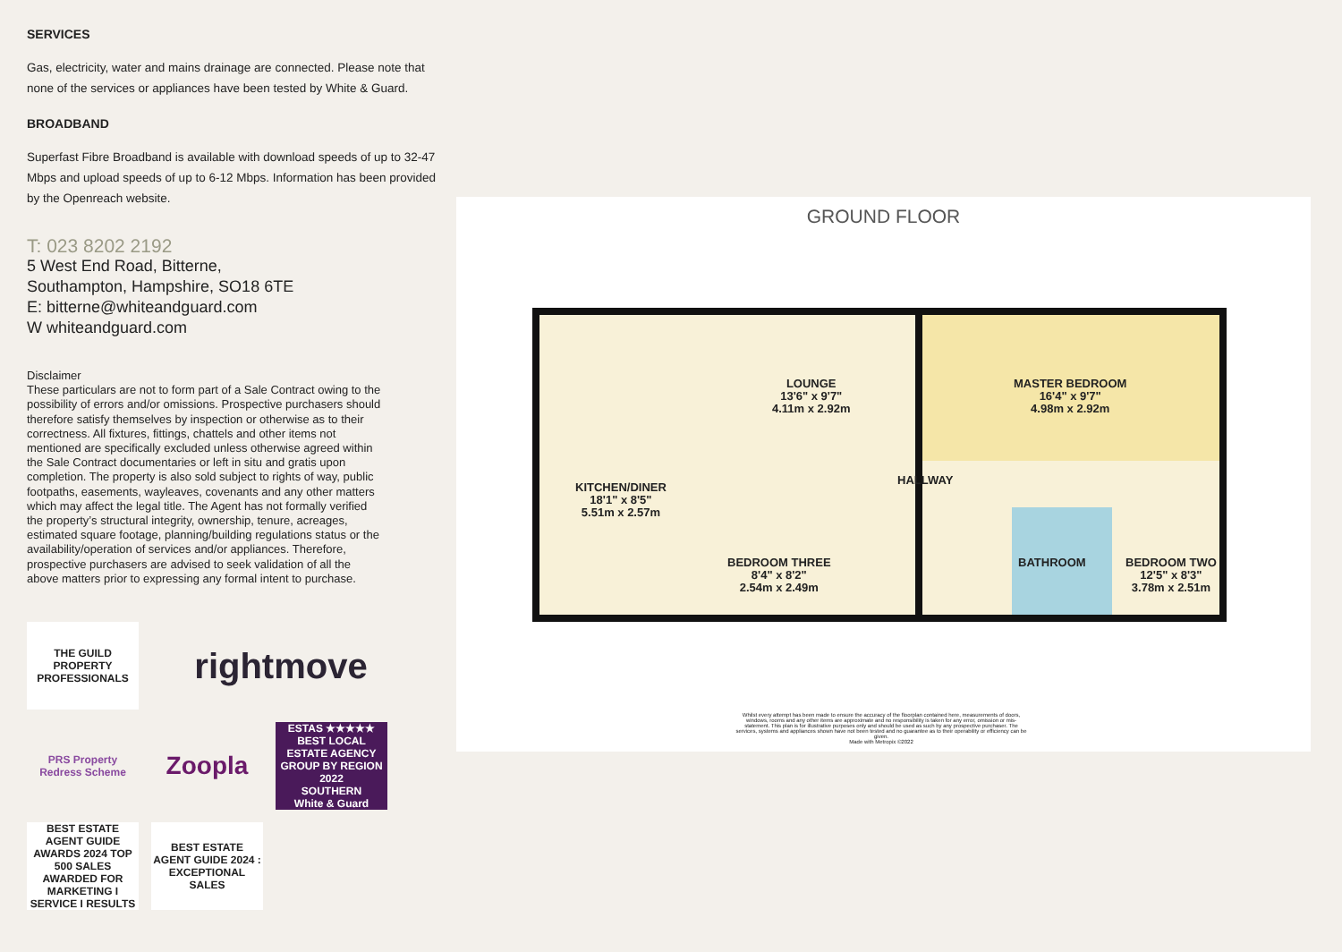SERVICES
Gas, electricity, water and mains drainage are connected. Please note that none of the services or appliances have been tested by White & Guard.
BROADBAND
Superfast Fibre Broadband is available with download speeds of up to 32-47 Mbps and upload speeds of up to 6-12 Mbps. Information has been provided by the Openreach website.
T: 023 8202 2192
5 West End Road, Bitterne,
Southampton, Hampshire, SO18 6TE
E: bitterne@whiteandguard.com
W whiteandguard.com
Disclaimer
These particulars are not to form part of a Sale Contract owing to the possibility of errors and/or omissions. Prospective purchasers should therefore satisfy themselves by inspection or otherwise as to their correctness. All fixtures, fittings, chattels and other items not mentioned are specifically excluded unless otherwise agreed within the Sale Contract documentaries or left in situ and gratis upon completion. The property is also sold subject to rights of way, public footpaths, easements, wayleaves, covenants and any other matters which may affect the legal title. The Agent has not formally verified the property’s structural integrity, ownership, tenure, acreages, estimated square footage, planning/building regulations status or the availability/operation of services and/or appliances. Therefore, prospective purchasers are advised to seek validation of all the above matters prior to expressing any formal intent to purchase.
THE GUILD PROPERTY PROFESSIONALS
rightmove
PRS Property Redress Scheme
Zoopla
ESTAS ★★★★★
BEST LOCAL ESTATE AGENCY GROUP BY REGION 2022
SOUTHERN
White & Guard
BEST ESTATE AGENT GUIDE AWARDS 2024 TOP 500 SALES
AWARDED FOR MARKETING I SERVICE I RESULTS
BEST ESTATE AGENT GUIDE 2024 : EXCEPTIONAL SALES
GROUND FLOOR
LOUNGE
13'6" x 9'7"
4.11m x 2.92m
MASTER BEDROOM
16'4" x 9'7"
4.98m x 2.92m
KITCHEN/DINER
18'1" x 8'5"
5.51m x 2.57m
HALLWAY
BEDROOM THREE
8'4" x 8'2"
2.54m x 2.49m
BATHROOM
BEDROOM TWO
12'5" x 8'3"
3.78m x 2.51m
Whilst every attempt has been made to ensure the accuracy of the floorplan contained here, measurements of doors, windows, rooms and any other items are approximate and no responsibility is taken for any error, omission or mis-statement. This plan is for illustrative purposes only and should be used as such by any prospective purchaser. The services, systems and appliances shown have not been tested and no guarantee as to their operability or efficiency can be given.
Made with Metropix ©2022